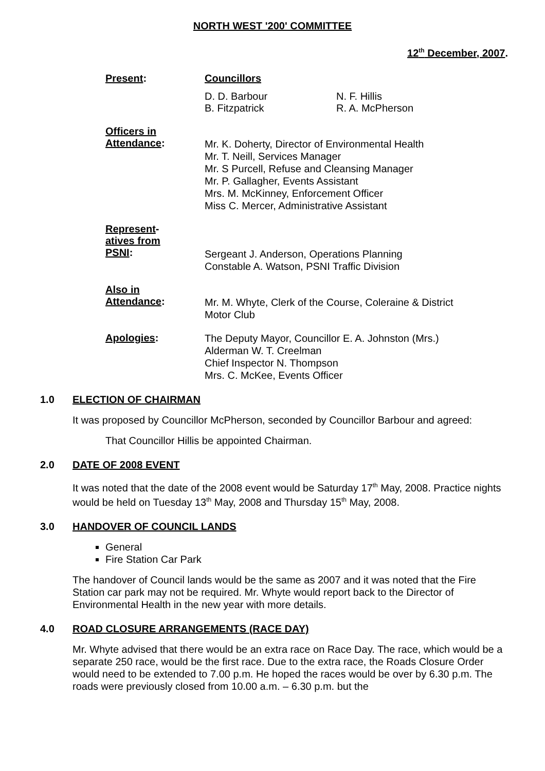NORTH WEST '200' COMMITTEE
12<sup>th</sup> December, 2007.
Present: Councillors
D. D. Barbour
B. Fitzpatrick
N. F. Hillis
R. A. McPherson
Officers in
Attendance:
Mr. K. Doherty, Director of Environmental Health
Mr. T. Neill, Services Manager
Mr. S Purcell, Refuse and Cleansing Manager
Mr. P. Gallagher, Events Assistant
Mrs. M. McKinney, Enforcement Officer
Miss C. Mercer, Administrative Assistant
Represent-
atives from
PSNI:
Sergeant J. Anderson, Operations Planning
Constable A. Watson, PSNI Traffic Division
Also in
Attendance:
Mr. M. Whyte, Clerk of the Course, Coleraine & District
Motor Club
Apologies:
The Deputy Mayor, Councillor E. A. Johnston (Mrs.)
Alderman W. T. Creelman
Chief Inspector N. Thompson
Mrs. C. McKee, Events Officer
1.0 ELECTION OF CHAIRMAN
It was proposed by Councillor McPherson, seconded by Councillor Barbour and agreed:
That Councillor Hillis be appointed Chairman.
2.0 DATE OF 2008 EVENT
It was noted that the date of the 2008 event would be Saturday 17<sup>th</sup> May, 2008. Practice nights would be held on Tuesday 13<sup>th</sup> May, 2008 and Thursday 15<sup>th</sup> May, 2008.
3.0 HANDOVER OF COUNCIL LANDS
General
Fire Station Car Park
The handover of Council lands would be the same as 2007 and it was noted that the Fire Station car park may not be required. Mr. Whyte would report back to the Director of Environmental Health in the new year with more details.
4.0 ROAD CLOSURE ARRANGEMENTS (RACE DAY)
Mr. Whyte advised that there would be an extra race on Race Day. The race, which would be a separate 250 race, would be the first race. Due to the extra race, the Roads Closure Order would need to be extended to 7.00 p.m. He hoped the races would be over by 6.30 p.m. The roads were previously closed from 10.00 a.m. – 6.30 p.m. but the